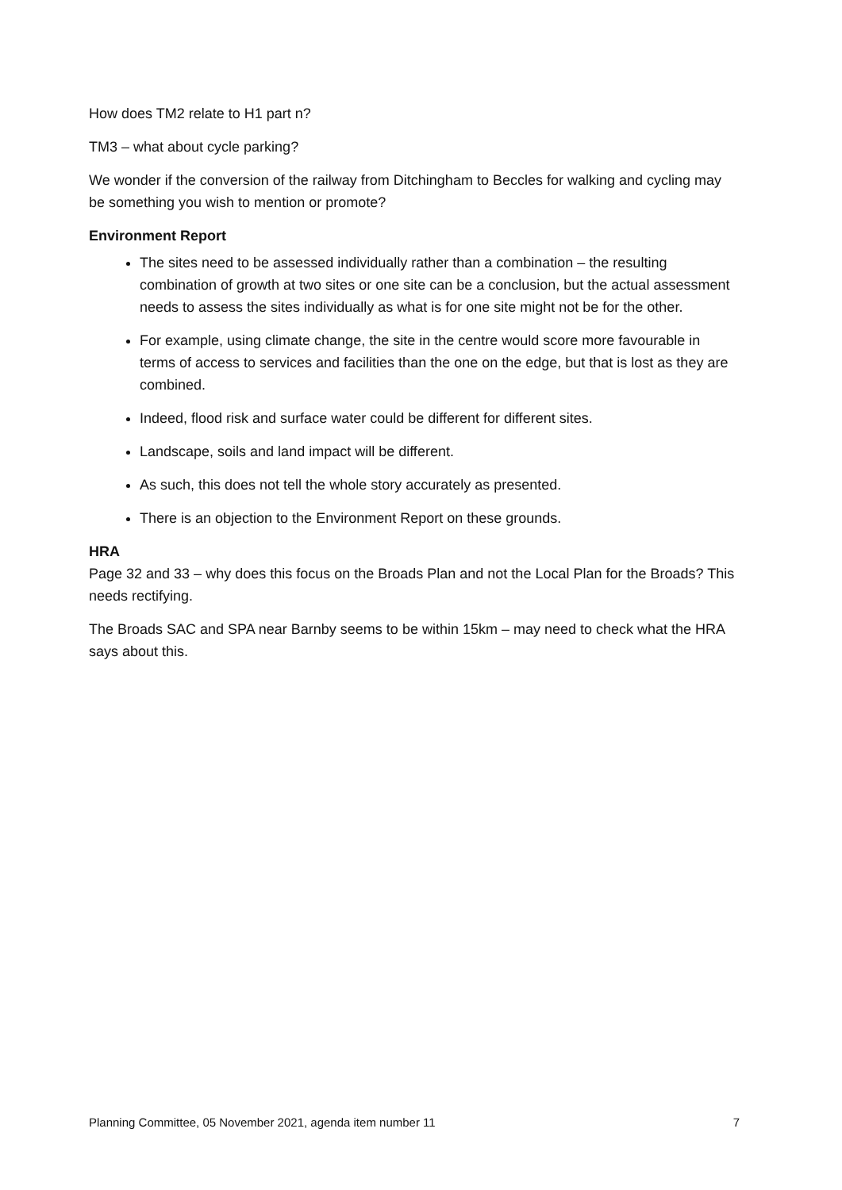How does TM2 relate to H1 part n?
TM3 – what about cycle parking?
We wonder if the conversion of the railway from Ditchingham to Beccles for walking and cycling may be something you wish to mention or promote?
Environment Report
The sites need to be assessed individually rather than a combination – the resulting combination of growth at two sites or one site can be a conclusion, but the actual assessment needs to assess the sites individually as what is for one site might not be for the other.
For example, using climate change, the site in the centre would score more favourable in terms of access to services and facilities than the one on the edge, but that is lost as they are combined.
Indeed, flood risk and surface water could be different for different sites.
Landscape, soils and land impact will be different.
As such, this does not tell the whole story accurately as presented.
There is an objection to the Environment Report on these grounds.
HRA
Page 32 and 33 – why does this focus on the Broads Plan and not the Local Plan for the Broads? This needs rectifying.
The Broads SAC and SPA near Barnby seems to be within 15km – may need to check what the HRA says about this.
Planning Committee, 05 November 2021, agenda item number 11 7